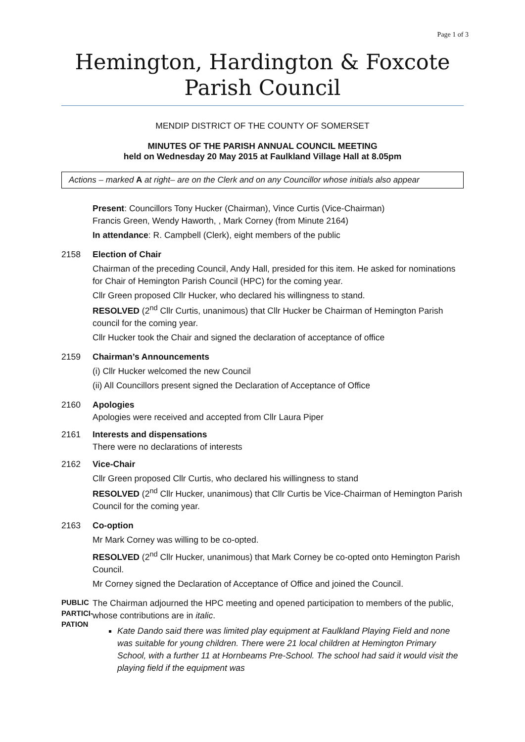Page 1 of 3
Hemington, Hardington & Foxcote
Parish Council
MENDIP DISTRICT OF THE COUNTY OF SOMERSET
MINUTES OF THE PARISH ANNUAL COUNCIL MEETING
held on Wednesday 20 May 2015 at Faulkland Village Hall at 8.05pm
Actions – marked A at right– are on the Clerk and on any Councillor whose initials also appear
Present: Councillors Tony Hucker (Chairman), Vince Curtis (Vice-Chairman)
Francis Green, Wendy Haworth, , Mark Corney (from Minute 2164)
In attendance: R. Campbell (Clerk), eight members of the public
2158 Election of Chair
Chairman of the preceding Council, Andy Hall, presided for this item. He asked for nominations for Chair of Hemington Parish Council (HPC) for the coming year.
Cllr Green proposed Cllr Hucker, who declared his willingness to stand.
RESOLVED (2<sup>nd</sup> Cllr Curtis, unanimous) that Cllr Hucker be Chairman of Hemington Parish council for the coming year.
Cllr Hucker took the Chair and signed the declaration of acceptance of office
2159 Chairman’s Announcements
(i) Cllr Hucker welcomed the new Council
(ii) All Councillors present signed the Declaration of Acceptance of Office
2160 Apologies
Apologies were received and accepted from Cllr Laura Piper
2161 Interests and dispensations
There were no declarations of interests
2162 Vice-Chair
Cllr Green proposed Cllr Curtis, who declared his willingness to stand
RESOLVED (2<sup>nd</sup> Cllr Hucker, unanimous) that Cllr Curtis be Vice-Chairman of Hemington Parish Council for the coming year.
2163 Co-option
Mr Mark Corney was willing to be co-opted.
RESOLVED (2<sup>nd</sup> Cllr Hucker, unanimous) that Mark Corney be co-opted onto Hemington Parish Council.
Mr Corney signed the Declaration of Acceptance of Office and joined the Council.
PUBLIC PARTICI-PATION
The Chairman adjourned the HPC meeting and opened participation to members of the public, whose contributions are in italic.
Kate Dando said there was limited play equipment at Faulkland Playing Field and none was suitable for young children. There were 21 local children at Hemington Primary School, with a further 11 at Hornbeams Pre-School. The school had said it would visit the playing field if the equipment was